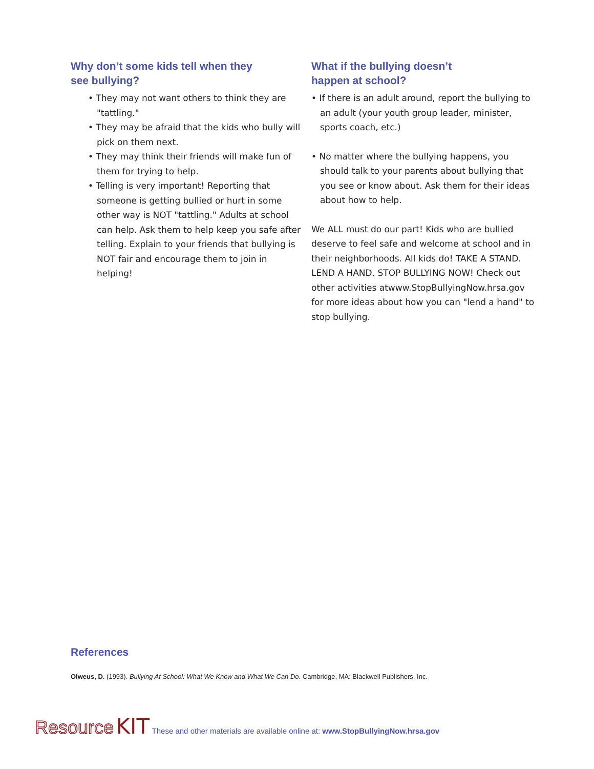Why don’t some kids tell when they
see bullying?
• They may not want others to think they are "tattling."
• They may be afraid that the kids who bully will pick on them next.
• They may think their friends will make fun of them for trying to help.
• Telling is very important! Reporting that someone is getting bullied or hurt in some other way is NOT "tattling." Adults at school can help. Ask them to help keep you safe after telling. Explain to your friends that bullying is NOT fair and encourage them to join in helping!
What if the bullying doesn’t
happen at school?
• If there is an adult around, report the bullying to an adult (your youth group leader, minister, sports coach, etc.)
• No matter where the bullying happens, you should talk to your parents about bullying that you see or know about. Ask them for their ideas about how to help.
We ALL must do our part! Kids who are bullied deserve to feel safe and welcome at school and in their neighborhoods. All kids do! TAKE A STAND. LEND A HAND. STOP BULLYING NOW! Check out other activities atwww.StopBullyingNow.hrsa.gov for more ideas about how you can "lend a hand" to stop bullying.
References
Olweus, D. (1993). Bullying At School: What We Know and What We Can Do. Cambridge, MA: Blackwell Publishers, Inc.
Resource KIT These and other materials are available online at: www.StopBullyingNow.hrsa.gov